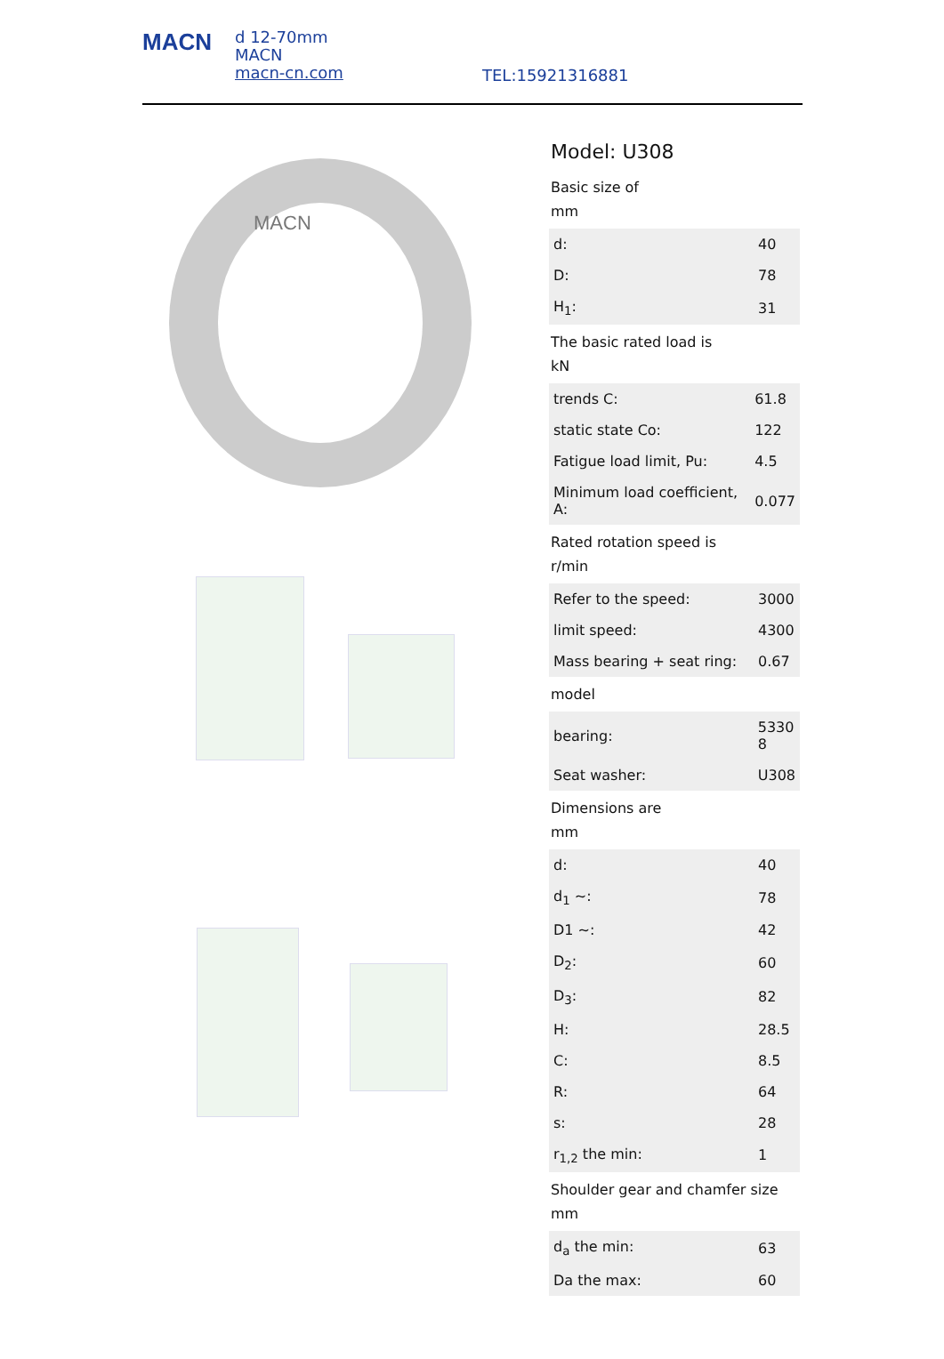MACN
d 12-70mm
MACN
macn-cn.com
TEL:15921316881
MACN
Model: U308
Basic size of
mm
| d: | 40 |
| D: | 78 |
| H<sub>1</sub>: | 31 |
The basic rated load is
kN
| trends C: | 61.8 |
| static state Co: | 122 |
| Fatigue load limit, Pu: | 4.5 |
| Minimum load coefficient, A: | 0.077 |
Rated rotation speed is
r/min
| Refer to the speed: | 3000 |
| limit speed: | 4300 |
| Mass bearing + seat ring: | 0.67 |
model
| bearing: | 5330 8 |
| Seat washer: | U308 |
Dimensions are
mm
| d: | 40 |
| d<sub>1</sub> ~: | 78 |
| D1 ~: | 42 |
| D<sub>2</sub>: | 60 |
| D<sub>3</sub>: | 82 |
| H: | 28.5 |
| C: | 8.5 |
| R: | 64 |
| s: | 28 |
| r<sub>1,2</sub> the min: | 1 |
Shoulder gear and chamfer size
mm
| d<sub>a</sub> the min: | 63 |
| Da the max: | 60 |